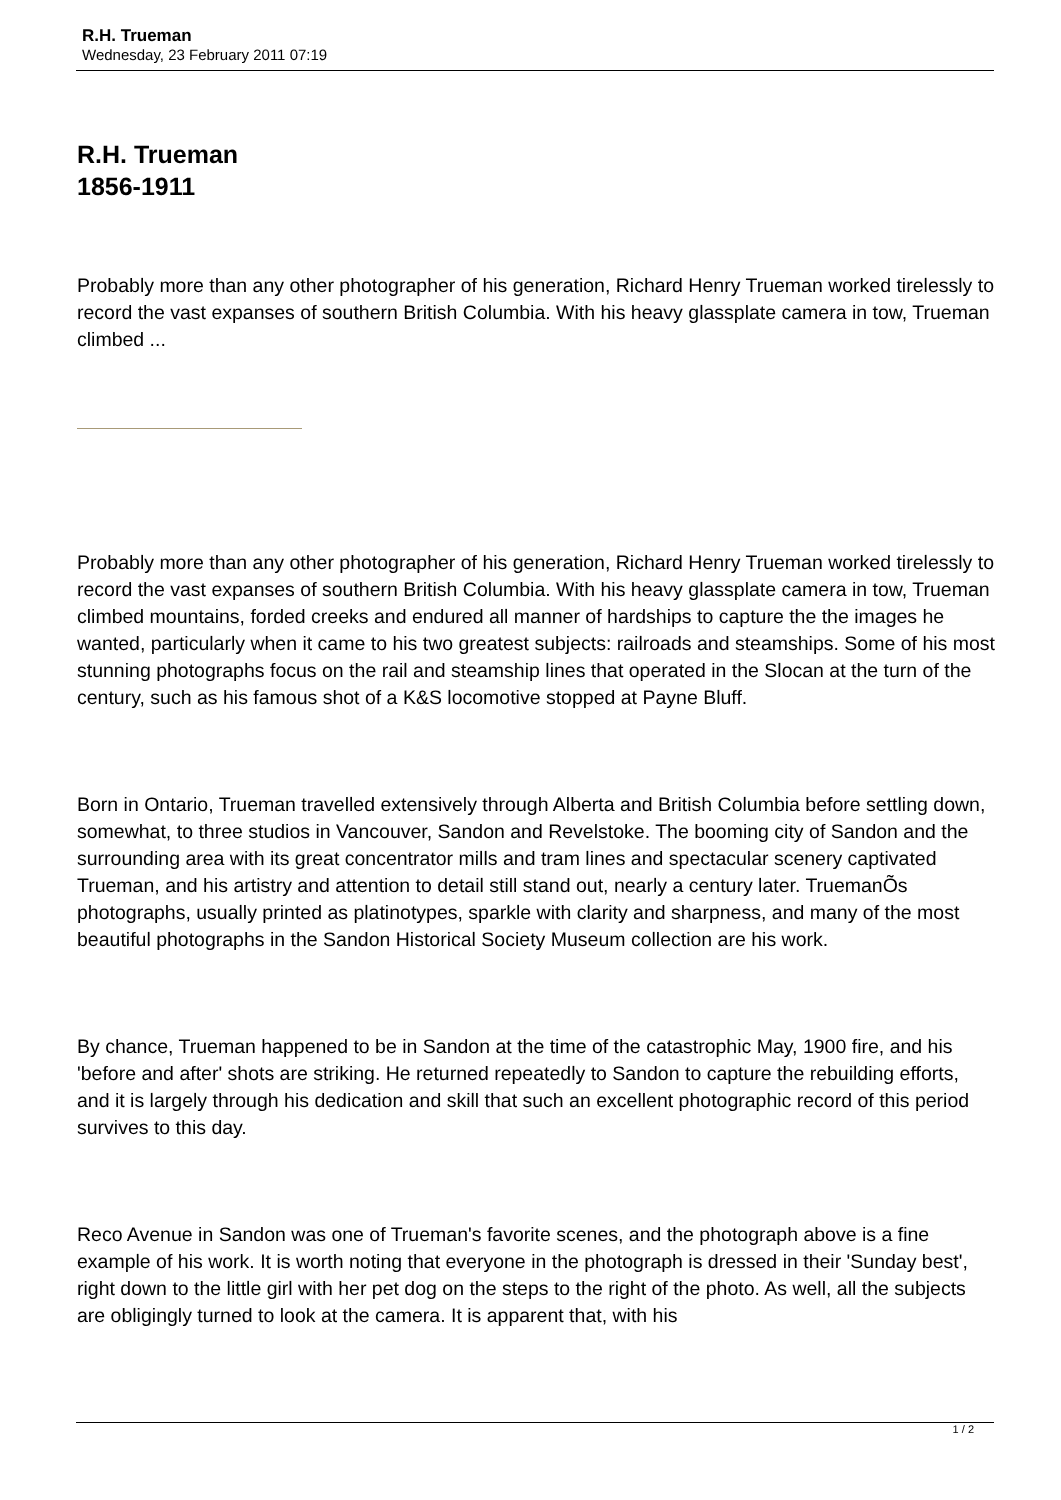R.H. Trueman
Wednesday, 23 February 2011 07:19
R.H. Trueman
1856-1911
Probably more than any other photographer of his generation, Richard Henry Trueman worked tirelessly to record the vast expanses of southern British Columbia. With his heavy glassplate camera in tow, Trueman climbed ...
Probably more than any other photographer of his generation, Richard Henry Trueman worked tirelessly to record the vast expanses of southern British Columbia. With his heavy glassplate camera in tow, Trueman climbed mountains, forded creeks and endured all manner of hardships to capture the the images he wanted, particularly when it came to his two greatest subjects: railroads and steamships. Some of his most stunning photographs focus on the rail and steamship lines that operated in the Slocan at the turn of the century, such as his famous shot of a K&S locomotive stopped at Payne Bluff.
Born in Ontario, Trueman travelled extensively through Alberta and British Columbia before settling down, somewhat, to three studios in Vancouver, Sandon and Revelstoke. The booming city of Sandon and the surrounding area with its great concentrator mills and tram lines and spectacular scenery captivated Trueman, and his artistry and attention to detail still stand out, nearly a century later. TruemanÕs photographs, usually printed as platinotypes, sparkle with clarity and sharpness, and many of the most beautiful photographs in the Sandon Historical Society Museum collection are his work.
By chance, Trueman happened to be in Sandon at the time of the catastrophic May, 1900 fire, and his 'before and after' shots are striking. He returned repeatedly to Sandon to capture the rebuilding efforts, and it is largely through his dedication and skill that such an excellent photographic record of this period survives to this day.
Reco Avenue in Sandon was one of Trueman's favorite scenes, and the photograph above is a fine example of his work. It is worth noting that everyone in the photograph is dressed in their 'Sunday best', right down to the little girl with her pet dog on the steps to the right of the photo. As well, all the subjects are obligingly turned to look at the camera. It is apparent that, with his
1 / 2